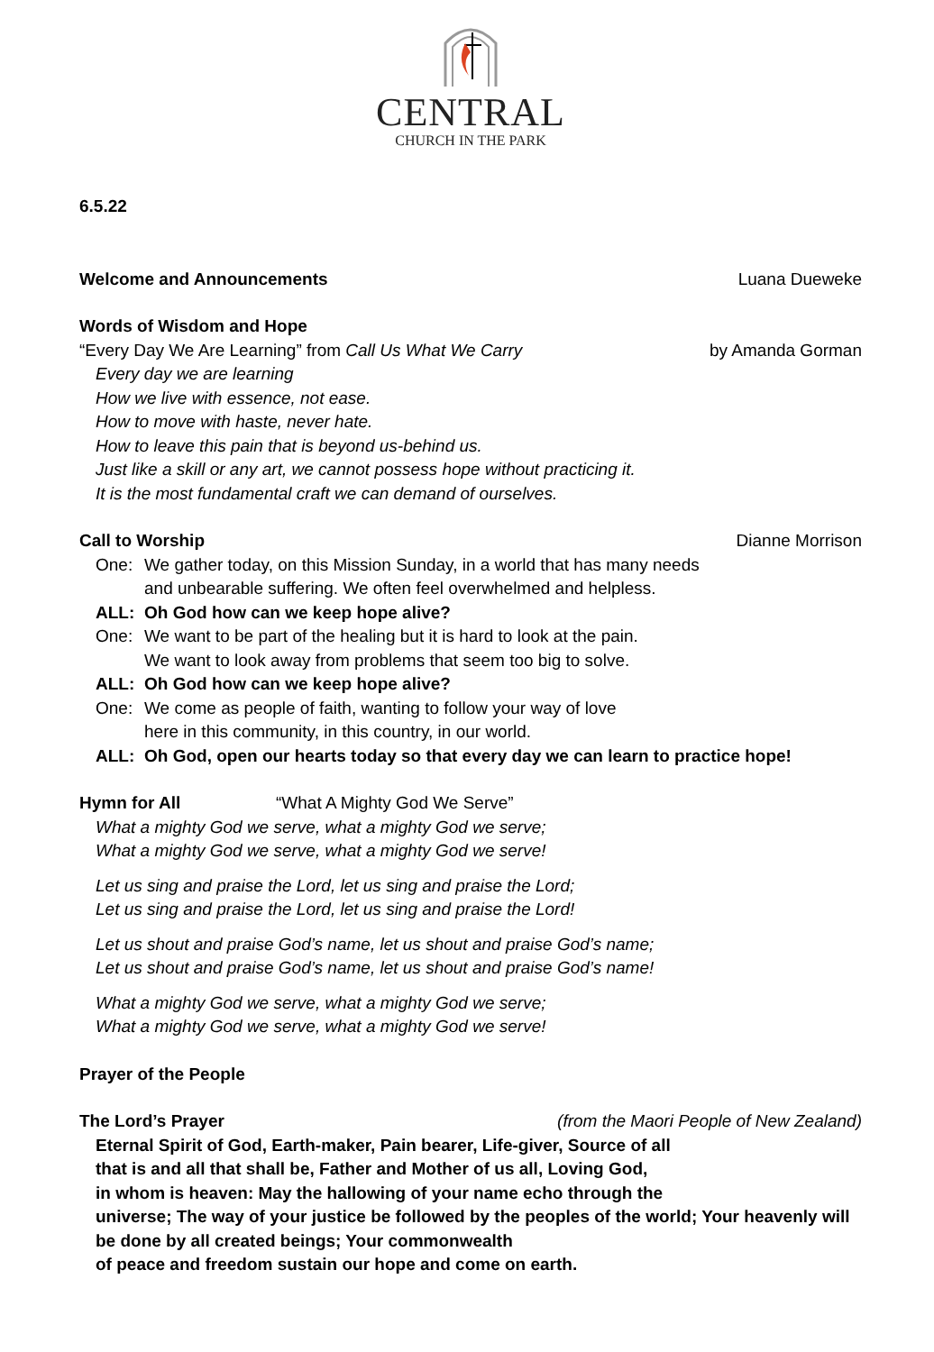CENTRAL
CHURCH IN THE PARK
6.5.22
Welcome and Announcements Luana Dueweke
Words of Wisdom and Hope
“Every Day We Are Learning” from Call Us What We Carry by Amanda Gorman
Every day we are learning
How we live with essence, not ease.
How to move with haste, never hate.
How to leave this pain that is beyond us-behind us.
Just like a skill or any art, we cannot possess hope without practicing it.
It is the most fundamental craft we can demand of ourselves.
Call to Worship Dianne Morrison
One: We gather today, on this Mission Sunday, in a world that has many needs
and unbearable suffering. We often feel overwhelmed and helpless.
ALL: Oh God how can we keep hope alive?
One: We want to be part of the healing but it is hard to look at the pain.
We want to look away from problems that seem too big to solve.
ALL: Oh God how can we keep hope alive?
One: We come as people of faith, wanting to follow your way of love
here in this community, in this country, in our world.
ALL: Oh God, open our hearts today so that every day we can learn to practice hope!
Hymn for All “What A Mighty God We Serve”
What a mighty God we serve, what a mighty God we serve;
What a mighty God we serve, what a mighty God we serve!
Let us sing and praise the Lord, let us sing and praise the Lord;
Let us sing and praise the Lord, let us sing and praise the Lord!
Let us shout and praise God’s name, let us shout and praise God’s name;
Let us shout and praise God’s name, let us shout and praise God’s name!
What a mighty God we serve, what a mighty God we serve;
What a mighty God we serve, what a mighty God we serve!
Prayer of the People
The Lord’s Prayer (from the Maori People of New Zealand)
Eternal Spirit of God, Earth-maker, Pain bearer, Life-giver, Source of all
that is and all that shall be, Father and Mother of us all, Loving God,
in whom is heaven: May the hallowing of your name echo through the
universe; The way of your justice be followed by the peoples of the world; Your heavenly will be done by all created beings; Your commonwealth
of peace and freedom sustain our hope and come on earth.